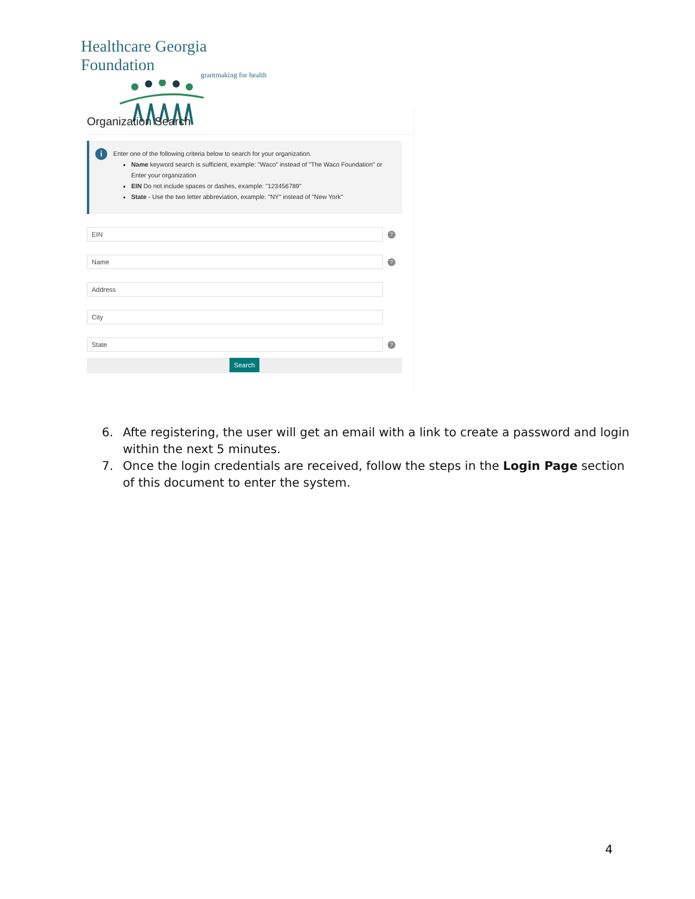Healthcare Georgia Foundation
grantmaking for health
Organization Search
i
Enter one of the following criteria below to search for your organization.
Name keyword search is sufficient, example: "Waco" instead of "The Waco Foundation" or Enter your organization
EIN Do not include spaces or dashes, example: "123456789"
State - Use the two letter abbreviation, example: "NY" instead of "New York"
EIN
?
Name
?
Address
City
State
?
Search
6. Afte registering, the user will get an email with a link to create a password and login within the next 5 minutes.
7. Once the login credentials are received, follow the steps in the Login Page section of this document to enter the system.
4